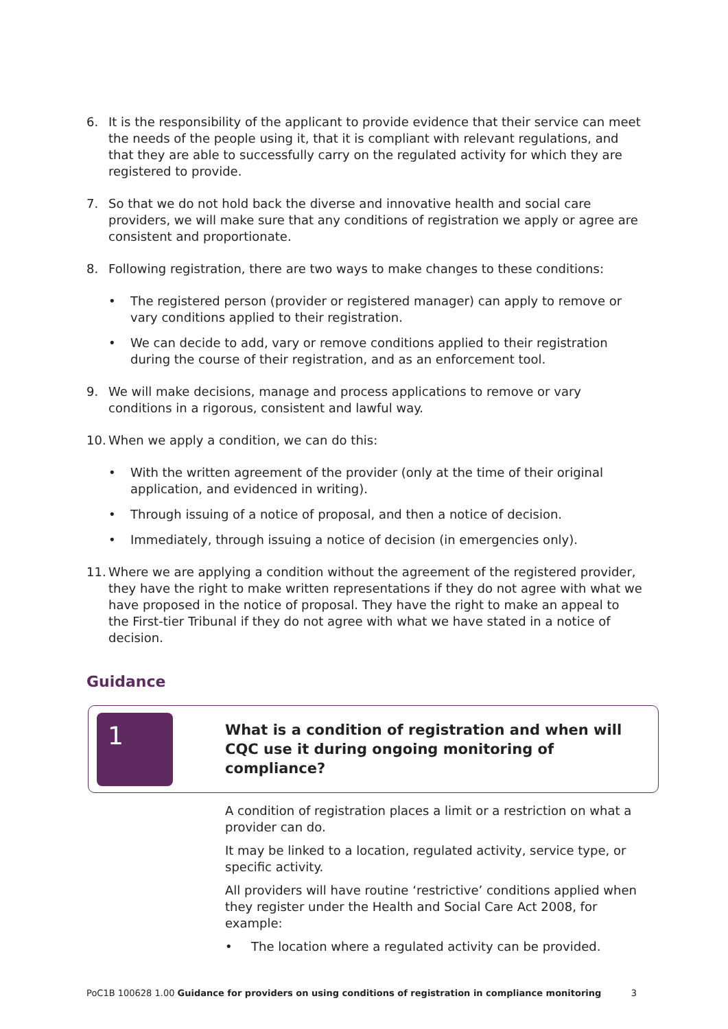6. It is the responsibility of the applicant to provide evidence that their service can meet the needs of the people using it, that it is compliant with relevant regulations, and that they are able to successfully carry on the regulated activity for which they are registered to provide.
7. So that we do not hold back the diverse and innovative health and social care providers, we will make sure that any conditions of registration we apply or agree are consistent and proportionate.
8. Following registration, there are two ways to make changes to these conditions:
• The registered person (provider or registered manager) can apply to remove or vary conditions applied to their registration.
• We can decide to add, vary or remove conditions applied to their registration during the course of their registration, and as an enforcement tool.
9. We will make decisions, manage and process applications to remove or vary conditions in a rigorous, consistent and lawful way.
10. When we apply a condition, we can do this:
• With the written agreement of the provider (only at the time of their original application, and evidenced in writing).
• Through issuing of a notice of proposal, and then a notice of decision.
• Immediately, through issuing a notice of decision (in emergencies only).
11. Where we are applying a condition without the agreement of the registered provider, they have the right to make written representations if they do not agree with what we have proposed in the notice of proposal. They have the right to make an appeal to the First-tier Tribunal if they do not agree with what we have stated in a notice of decision.
Guidance
1
What is a condition of registration and when will CQC use it during ongoing monitoring of compliance?
A condition of registration places a limit or a restriction on what a provider can do.
It may be linked to a location, regulated activity, service type, or specific activity.
All providers will have routine ‘restrictive’ conditions applied when they register under the Health and Social Care Act 2008, for example:
• The location where a regulated activity can be provided.
PoC1B 100628 1.00 Guidance for providers on using conditions of registration in compliance monitoring 3